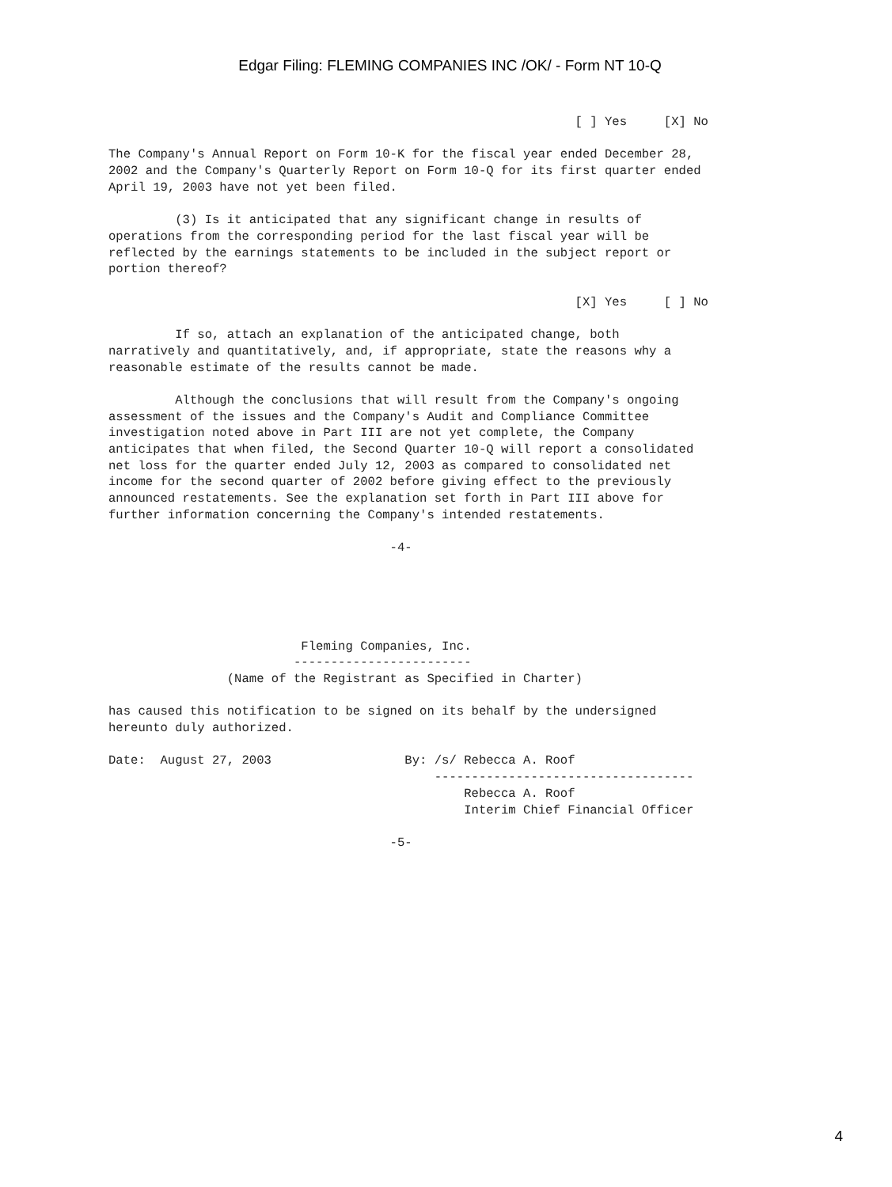Edgar Filing: FLEMING COMPANIES INC /OK/ - Form NT 10-Q
                                                               [ ] Yes     [X] No

The Company's Annual Report on Form 10-K for the fiscal year ended December 28,
2002 and the Company's Quarterly Report on Form 10-Q for its first quarter ended
April 19, 2003 have not yet been filed.

         (3) Is it anticipated that any significant change in results of
operations from the corresponding period for the last fiscal year will be
reflected by the earnings statements to be included in the subject report or
portion thereof?

                                                               [X] Yes     [ ] No

         If so, attach an explanation of the anticipated change, both
narratively and quantitatively, and, if appropriate, state the reasons why a
reasonable estimate of the results cannot be made.

         Although the conclusions that will result from the Company's ongoing
assessment of the issues and the Company's Audit and Compliance Committee
investigation noted above in Part III are not yet complete, the Company
anticipates that when filed, the Second Quarter 10-Q will report a consolidated
net loss for the quarter ended July 12, 2003 as compared to consolidated net
income for the second quarter of 2002 before giving effect to the previously
announced restatements. See the explanation set forth in Part III above for
further information concerning the Company's intended restatements.

                                      -4-





                          Fleming Companies, Inc.
                         ------------------------
                (Name of the Registrant as Specified in Charter)

has caused this notification to be signed on its behalf by the undersigned
hereunto duly authorized.

Date:  August 27, 2003                  By: /s/ Rebecca A. Roof
                                            -----------------------------------
                                                Rebecca A. Roof
                                                Interim Chief Financial Officer

                                      -5-
4